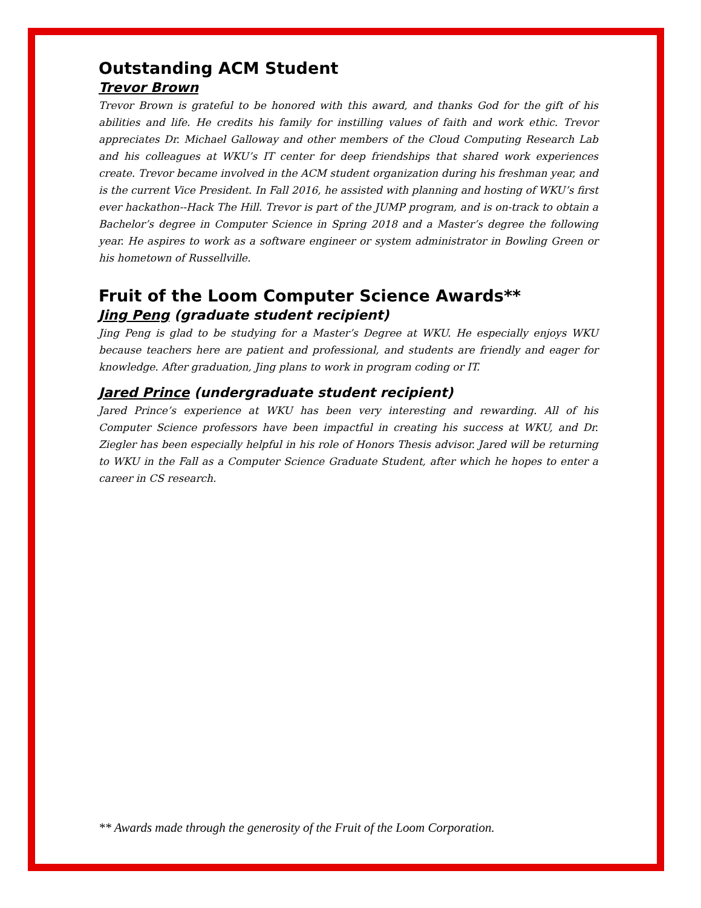Outstanding ACM Student
Trevor Brown
Trevor Brown is grateful to be honored with this award, and thanks God for the gift of his abilities and life. He credits his family for instilling values of faith and work ethic. Trevor appreciates Dr. Michael Galloway and other members of the Cloud Computing Research Lab and his colleagues at WKU’s IT center for deep friendships that shared work experiences create. Trevor became involved in the ACM student organization during his freshman year, and is the current Vice President. In Fall 2016, he assisted with planning and hosting of WKU’s first ever hackathon--Hack The Hill. Trevor is part of the JUMP program, and is on-track to obtain a Bachelor’s degree in Computer Science in Spring 2018 and a Master’s degree the following year. He aspires to work as a software engineer or system administrator in Bowling Green or his hometown of Russellville.
Fruit of the Loom Computer Science Awards**
Jing Peng (graduate student recipient)
Jing Peng is glad to be studying for a Master’s Degree at WKU. He especially enjoys WKU because teachers here are patient and professional, and students are friendly and eager for knowledge. After graduation, Jing plans to work in program coding or IT.
Jared Prince (undergraduate student recipient)
Jared Prince’s experience at WKU has been very interesting and rewarding. All of his Computer Science professors have been impactful in creating his success at WKU, and Dr. Ziegler has been especially helpful in his role of Honors Thesis advisor. Jared will be returning to WKU in the Fall as a Computer Science Graduate Student, after which he hopes to enter a career in CS research.
** Awards made through the generosity of the Fruit of the Loom Corporation.